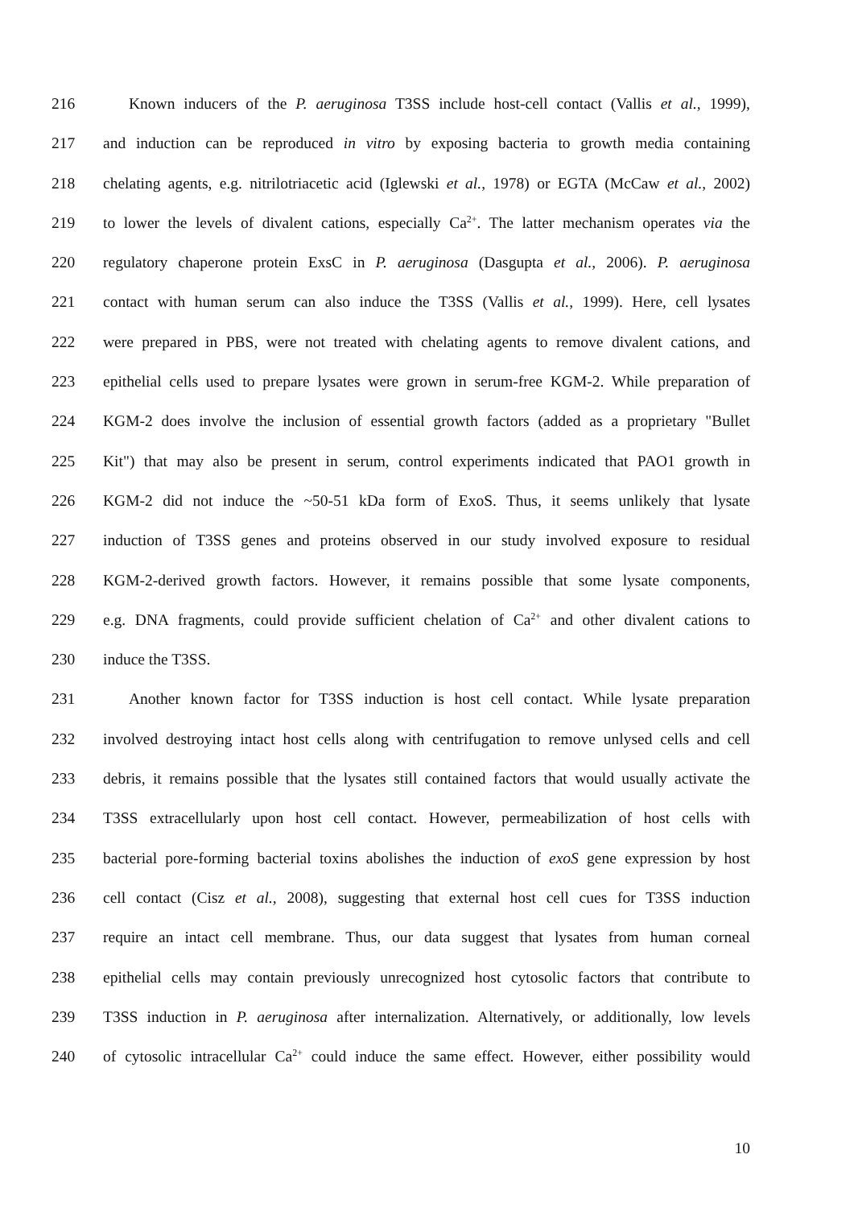216 Known inducers of the P. aeruginosa T3SS include host-cell contact (Vallis et al., 1999),
217 and induction can be reproduced in vitro by exposing bacteria to growth media containing
218 chelating agents, e.g. nitrilotriacetic acid (Iglewski et al., 1978) or EGTA (McCaw et al., 2002)
219 to lower the levels of divalent cations, especially Ca<sup>2+</sup>. The latter mechanism operates via the
220 regulatory chaperone protein ExsC in P. aeruginosa (Dasgupta et al., 2006). P. aeruginosa
221 contact with human serum can also induce the T3SS (Vallis et al., 1999). Here, cell lysates
222 were prepared in PBS, were not treated with chelating agents to remove divalent cations, and
223 epithelial cells used to prepare lysates were grown in serum-free KGM-2. While preparation of
224 KGM-2 does involve the inclusion of essential growth factors (added as a proprietary "Bullet
225 Kit") that may also be present in serum, control experiments indicated that PAO1 growth in
226 KGM-2 did not induce the ~50-51 kDa form of ExoS. Thus, it seems unlikely that lysate
227 induction of T3SS genes and proteins observed in our study involved exposure to residual
228 KGM-2-derived growth factors. However, it remains possible that some lysate components,
229 e.g. DNA fragments, could provide sufficient chelation of Ca<sup>2+</sup> and other divalent cations to
230 induce the T3SS.
231 Another known factor for T3SS induction is host cell contact. While lysate preparation
232 involved destroying intact host cells along with centrifugation to remove unlysed cells and cell
233 debris, it remains possible that the lysates still contained factors that would usually activate the
234 T3SS extracellularly upon host cell contact. However, permeabilization of host cells with
235 bacterial pore-forming bacterial toxins abolishes the induction of exoS gene expression by host
236 cell contact (Cisz et al., 2008), suggesting that external host cell cues for T3SS induction
237 require an intact cell membrane. Thus, our data suggest that lysates from human corneal
238 epithelial cells may contain previously unrecognized host cytosolic factors that contribute to
239 T3SS induction in P. aeruginosa after internalization. Alternatively, or additionally, low levels
240 of cytosolic intracellular Ca<sup>2+</sup> could induce the same effect. However, either possibility would
10